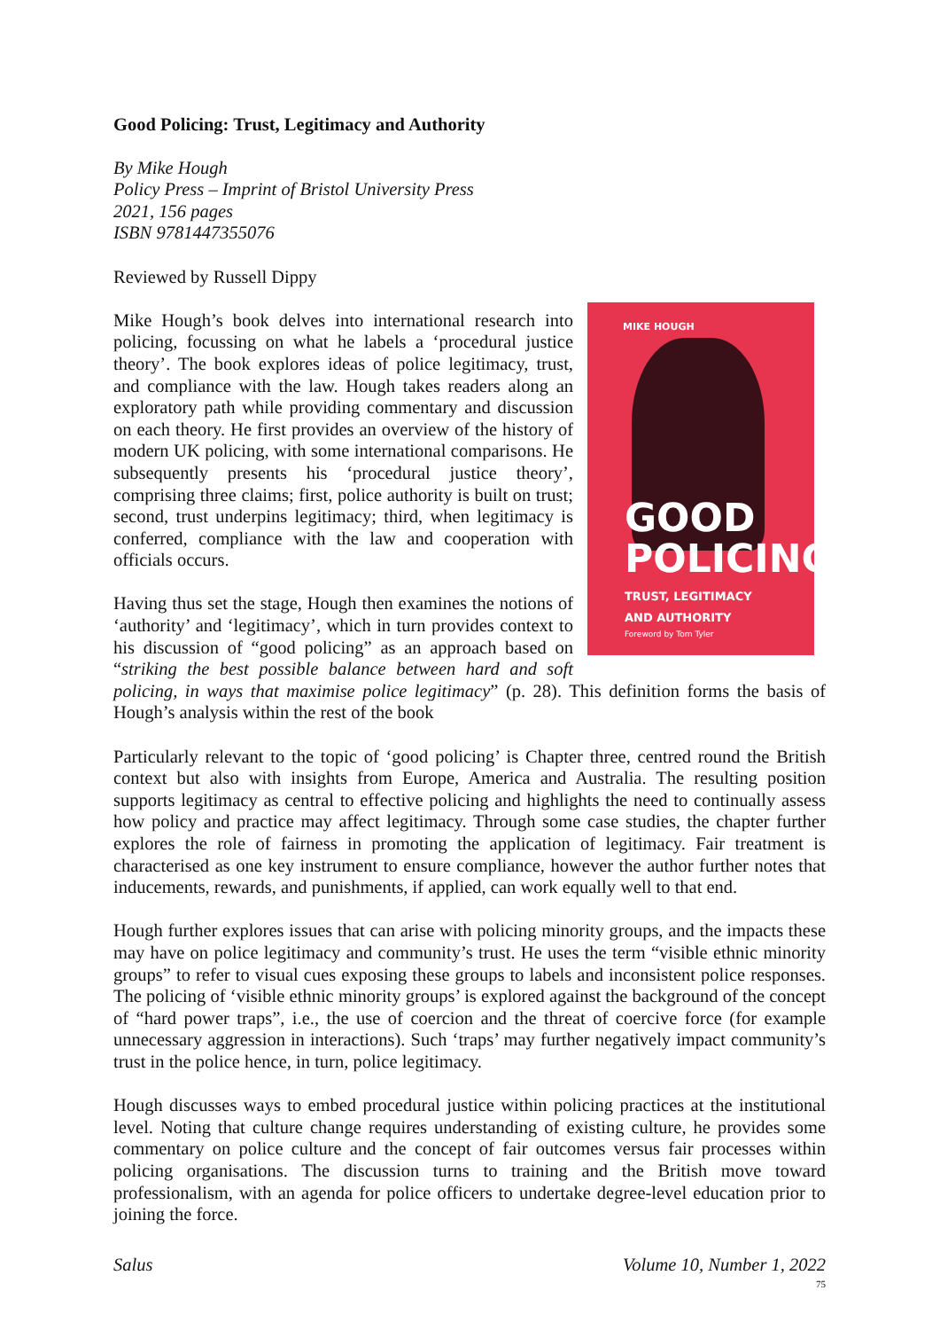Good Policing: Trust, Legitimacy and Authority
By Mike Hough
Policy Press – Imprint of Bristol University Press
2021, 156 pages
ISBN 9781447355076
Reviewed by Russell Dippy
MIKE HOUGH
GOOD
POLICING
TRUST, LEGITIMACY
AND AUTHORITY
Foreword by Tom Tyler
Mike Hough’s book delves into international research into policing, focussing on what he labels a ‘procedural justice theory’. The book explores ideas of police legitimacy, trust, and compliance with the law. Hough takes readers along an exploratory path while providing commentary and discussion on each theory. He first provides an overview of the history of modern UK policing, with some international comparisons. He subsequently presents his ‘procedural justice theory’, comprising three claims; first, police authority is built on trust; second, trust underpins legitimacy; third, when legitimacy is conferred, compliance with the law and cooperation with officials occurs.
Having thus set the stage, Hough then examines the notions of ‘authority’ and ‘legitimacy’, which in turn provides context to his discussion of “good policing” as an approach based on “striking the best possible balance between hard and soft policing, in ways that maximise police legitimacy” (p. 28). This definition forms the basis of Hough’s analysis within the rest of the book
Particularly relevant to the topic of ‘good policing’ is Chapter three, centred round the British context but also with insights from Europe, America and Australia. The resulting position supports legitimacy as central to effective policing and highlights the need to continually assess how policy and practice may affect legitimacy. Through some case studies, the chapter further explores the role of fairness in promoting the application of legitimacy. Fair treatment is characterised as one key instrument to ensure compliance, however the author further notes that inducements, rewards, and punishments, if applied, can work equally well to that end.
Hough further explores issues that can arise with policing minority groups, and the impacts these may have on police legitimacy and community’s trust. He uses the term “visible ethnic minority groups” to refer to visual cues exposing these groups to labels and inconsistent police responses. The policing of ‘visible ethnic minority groups’ is explored against the background of the concept of “hard power traps”, i.e., the use of coercion and the threat of coercive force (for example unnecessary aggression in interactions). Such ‘traps’ may further negatively impact community’s trust in the police hence, in turn, police legitimacy.
Hough discusses ways to embed procedural justice within policing practices at the institutional level. Noting that culture change requires understanding of existing culture, he provides some commentary on police culture and the concept of fair outcomes versus fair processes within policing organisations. The discussion turns to training and the British move toward professionalism, with an agenda for police officers to undertake degree-level education prior to joining the force.
Salus Volume 10, Number 1, 2022
75